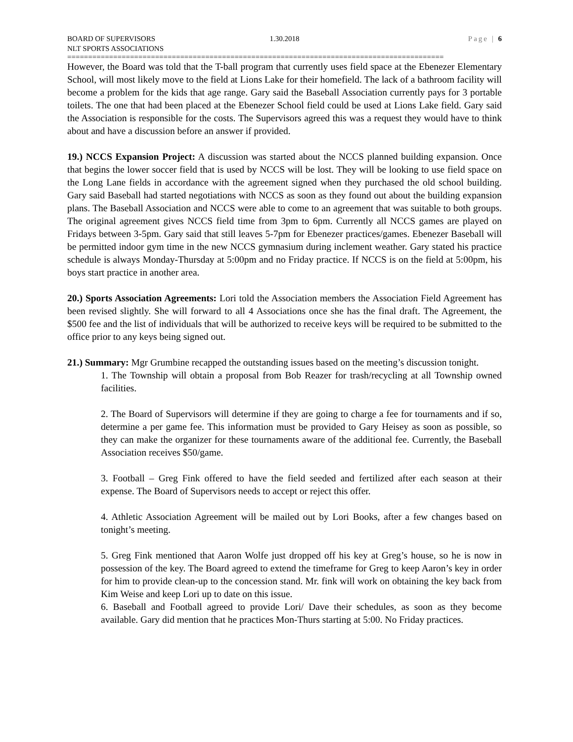BOARD OF SUPERVISORS 1.30.2018 Page | 6
NLT SPORTS ASSOCIATIONS
==========================================================================================
However, the Board was told that the T-ball program that currently uses field space at the Ebenezer Elementary School, will most likely move to the field at Lions Lake for their homefield. The lack of a bathroom facility will become a problem for the kids that age range. Gary said the Baseball Association currently pays for 3 portable toilets. The one that had been placed at the Ebenezer School field could be used at Lions Lake field. Gary said the Association is responsible for the costs. The Supervisors agreed this was a request they would have to think about and have a discussion before an answer if provided.
19.) NCCS Expansion Project: A discussion was started about the NCCS planned building expansion. Once that begins the lower soccer field that is used by NCCS will be lost. They will be looking to use field space on the Long Lane fields in accordance with the agreement signed when they purchased the old school building. Gary said Baseball had started negotiations with NCCS as soon as they found out about the building expansion plans. The Baseball Association and NCCS were able to come to an agreement that was suitable to both groups. The original agreement gives NCCS field time from 3pm to 6pm. Currently all NCCS games are played on Fridays between 3-5pm. Gary said that still leaves 5-7pm for Ebenezer practices/games. Ebenezer Baseball will be permitted indoor gym time in the new NCCS gymnasium during inclement weather. Gary stated his practice schedule is always Monday-Thursday at 5:00pm and no Friday practice. If NCCS is on the field at 5:00pm, his boys start practice in another area.
20.) Sports Association Agreements: Lori told the Association members the Association Field Agreement has been revised slightly. She will forward to all 4 Associations once she has the final draft. The Agreement, the $500 fee and the list of individuals that will be authorized to receive keys will be required to be submitted to the office prior to any keys being signed out.
21.) Summary: Mgr Grumbine recapped the outstanding issues based on the meeting’s discussion tonight.
1. The Township will obtain a proposal from Bob Reazer for trash/recycling at all Township owned facilities.
2. The Board of Supervisors will determine if they are going to charge a fee for tournaments and if so, determine a per game fee. This information must be provided to Gary Heisey as soon as possible, so they can make the organizer for these tournaments aware of the additional fee. Currently, the Baseball Association receives $50/game.
3. Football – Greg Fink offered to have the field seeded and fertilized after each season at their expense. The Board of Supervisors needs to accept or reject this offer.
4. Athletic Association Agreement will be mailed out by Lori Books, after a few changes based on tonight’s meeting.
5. Greg Fink mentioned that Aaron Wolfe just dropped off his key at Greg’s house, so he is now in possession of the key. The Board agreed to extend the timeframe for Greg to keep Aaron’s key in order for him to provide clean-up to the concession stand. Mr. fink will work on obtaining the key back from Kim Weise and keep Lori up to date on this issue.
6. Baseball and Football agreed to provide Lori/ Dave their schedules, as soon as they become available. Gary did mention that he practices Mon-Thurs starting at 5:00. No Friday practices.